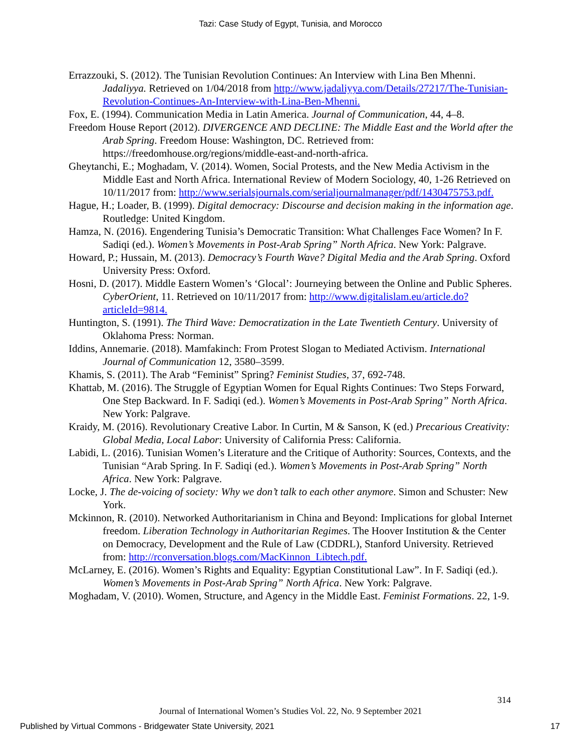Tazi: Case Study of Egypt, Tunisia, and Morocco
Errazzouki, S. (2012). The Tunisian Revolution Continues: An Interview with Lina Ben Mhenni. Jadaliyya. Retrieved on 1/04/2018 from http://www.jadaliyya.com/Details/27217/The-Tunisian-Revolution-Continues-An-Interview-with-Lina-Ben-Mhenni.
Fox, E. (1994). Communication Media in Latin America. Journal of Communication, 44, 4–8.
Freedom House Report (2012). DIVERGENCE AND DECLINE: The Middle East and the World after the Arab Spring. Freedom House: Washington, DC. Retrieved from: https://freedomhouse.org/regions/middle-east-and-north-africa.
Gheytanchi, E.; Moghadam, V. (2014). Women, Social Protests, and the New Media Activism in the Middle East and North Africa. International Review of Modern Sociology, 40, 1-26 Retrieved on 10/11/2017 from: http://www.serialsjournals.com/serialjournalmanager/pdf/1430475753.pdf.
Hague, H.; Loader, B. (1999). Digital democracy: Discourse and decision making in the information age. Routledge: United Kingdom.
Hamza, N. (2016). Engendering Tunisia’s Democratic Transition: What Challenges Face Women? In F. Sadiqi (ed.). Women’s Movements in Post-Arab Spring” North Africa. New York: Palgrave.
Howard, P.; Hussain, M. (2013). Democracy’s Fourth Wave? Digital Media and the Arab Spring. Oxford University Press: Oxford.
Hosni, D. (2017). Middle Eastern Women’s ‘Glocal’: Journeying between the Online and Public Spheres. CyberOrient, 11. Retrieved on 10/11/2017 from: http://www.digitalislam.eu/article.do?articleId=9814.
Huntington, S. (1991). The Third Wave: Democratization in the Late Twentieth Century. University of Oklahoma Press: Norman.
Iddins, Annemarie. (2018). Mamfakinch: From Protest Slogan to Mediated Activism. International Journal of Communication 12, 3580–3599.
Khamis, S. (2011). The Arab “Feminist” Spring? Feminist Studies, 37, 692-748.
Khattab, M. (2016). The Struggle of Egyptian Women for Equal Rights Continues: Two Steps Forward, One Step Backward. In F. Sadiqi (ed.). Women’s Movements in Post-Arab Spring” North Africa. New York: Palgrave.
Kraidy, M. (2016). Revolutionary Creative Labor. In Curtin, M & Sanson, K (ed.) Precarious Creativity: Global Media, Local Labor: University of California Press: California.
Labidi, L. (2016). Tunisian Women’s Literature and the Critique of Authority: Sources, Contexts, and the Tunisian “Arab Spring. In F. Sadiqi (ed.). Women’s Movements in Post-Arab Spring” North Africa. New York: Palgrave.
Locke, J. The de-voicing of society: Why we don’t talk to each other anymore. Simon and Schuster: New York.
Mckinnon, R. (2010). Networked Authoritarianism in China and Beyond: Implications for global Internet freedom. Liberation Technology in Authoritarian Regimes. The Hoover Institution & the Center on Democracy, Development and the Rule of Law (CDDRL), Stanford University. Retrieved from: http://rconversation.blogs.com/MacKinnon_Libtech.pdf.
McLarney, E. (2016). Women’s Rights and Equality: Egyptian Constitutional Law”. In F. Sadiqi (ed.). Women’s Movements in Post-Arab Spring” North Africa. New York: Palgrave.
Moghadam, V. (2010). Women, Structure, and Agency in the Middle East. Feminist Formations. 22, 1-9.
314
Journal of International Women’s Studies Vol. 22, No. 9 September 2021
Published by Virtual Commons - Bridgewater State University, 2021 17